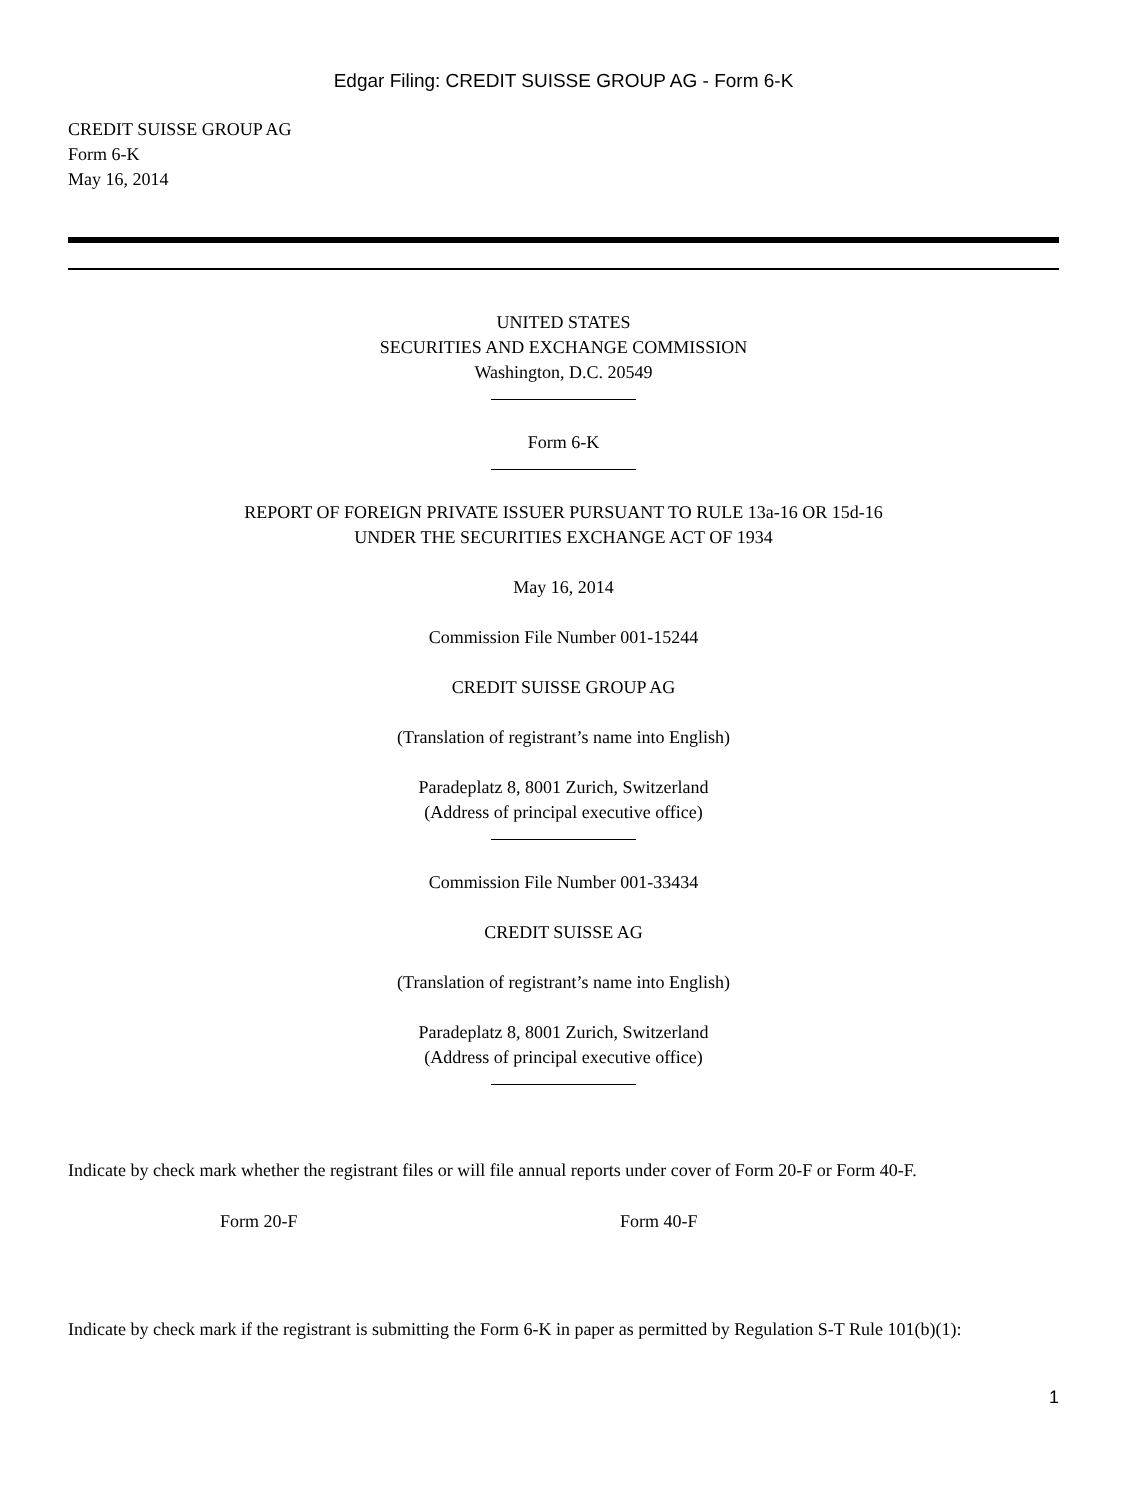Edgar Filing: CREDIT SUISSE GROUP AG - Form 6-K
CREDIT SUISSE GROUP AG
Form 6-K
May 16, 2014
UNITED STATES
SECURITIES AND EXCHANGE COMMISSION
Washington, D.C. 20549
Form 6-K
REPORT OF FOREIGN PRIVATE ISSUER PURSUANT TO RULE 13a-16 OR 15d-16
UNDER THE SECURITIES EXCHANGE ACT OF 1934
May 16, 2014
Commission File Number 001-15244
CREDIT SUISSE GROUP AG
(Translation of registrant’s name into English)
Paradeplatz 8, 8001 Zurich, Switzerland
(Address of principal executive office)
Commission File Number 001-33434
CREDIT SUISSE AG
(Translation of registrant’s name into English)
Paradeplatz 8, 8001 Zurich, Switzerland
(Address of principal executive office)
Indicate by check mark whether the registrant files or will file annual reports under cover of Form 20-F or Form 40-F.
Form 20-F Form 40-F
Indicate by check mark if the registrant is submitting the Form 6-K in paper as permitted by Regulation S-T Rule 101(b)(1):
1